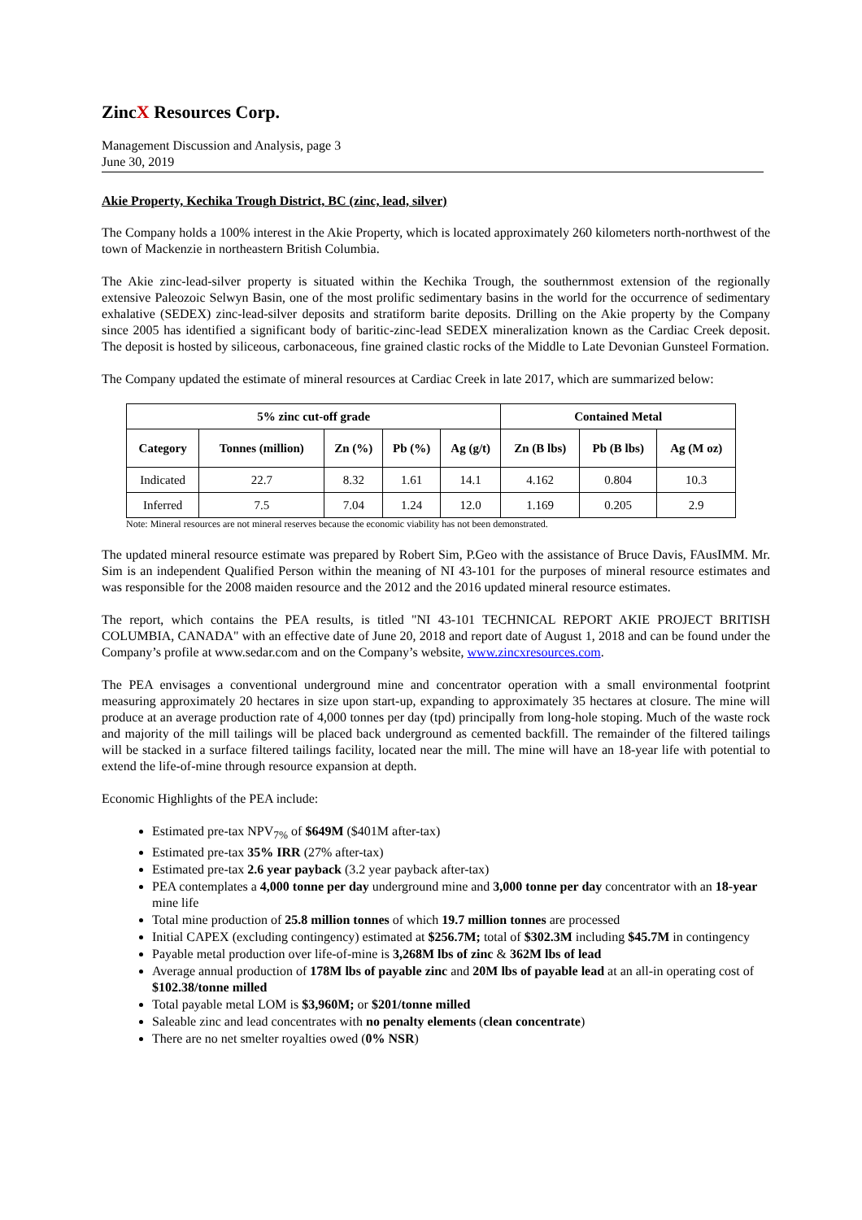ZincX Resources Corp.
Management Discussion and Analysis, page 3
June 30, 2019
Akie Property, Kechika Trough District, BC (zinc, lead, silver)
The Company holds a 100% interest in the Akie Property, which is located approximately 260 kilometers north-northwest of the town of Mackenzie in northeastern British Columbia.
The Akie zinc-lead-silver property is situated within the Kechika Trough, the southernmost extension of the regionally extensive Paleozoic Selwyn Basin, one of the most prolific sedimentary basins in the world for the occurrence of sedimentary exhalative (SEDEX) zinc-lead-silver deposits and stratiform barite deposits. Drilling on the Akie property by the Company since 2005 has identified a significant body of baritic-zinc-lead SEDEX mineralization known as the Cardiac Creek deposit. The deposit is hosted by siliceous, carbonaceous, fine grained clastic rocks of the Middle to Late Devonian Gunsteel Formation.
The Company updated the estimate of mineral resources at Cardiac Creek in late 2017, which are summarized below:
| 5% zinc cut-off grade | | | | | Contained Metal | | |
| --- | --- | --- | --- | --- | --- | --- | --- |
| Category | Tonnes (million) | Zn (%) | Pb (%) | Ag (g/t) | Zn (B lbs) | Pb (B lbs) | Ag (M oz) |
| Indicated | 22.7 | 8.32 | 1.61 | 14.1 | 4.162 | 0.804 | 10.3 |
| Inferred | 7.5 | 7.04 | 1.24 | 12.0 | 1.169 | 0.205 | 2.9 |
Note: Mineral resources are not mineral reserves because the economic viability has not been demonstrated.
The updated mineral resource estimate was prepared by Robert Sim, P.Geo with the assistance of Bruce Davis, FAusIMM. Mr. Sim is an independent Qualified Person within the meaning of NI 43-101 for the purposes of mineral resource estimates and was responsible for the 2008 maiden resource and the 2012 and the 2016 updated mineral resource estimates.
The report, which contains the PEA results, is titled "NI 43-101 TECHNICAL REPORT AKIE PROJECT BRITISH COLUMBIA, CANADA" with an effective date of June 20, 2018 and report date of August 1, 2018 and can be found under the Company’s profile at www.sedar.com and on the Company’s website, www.zincxresources.com.
The PEA envisages a conventional underground mine and concentrator operation with a small environmental footprint measuring approximately 20 hectares in size upon start-up, expanding to approximately 35 hectares at closure. The mine will produce at an average production rate of 4,000 tonnes per day (tpd) principally from long-hole stoping. Much of the waste rock and majority of the mill tailings will be placed back underground as cemented backfill. The remainder of the filtered tailings will be stacked in a surface filtered tailings facility, located near the mill. The mine will have an 18-year life with potential to extend the life-of-mine through resource expansion at depth.
Economic Highlights of the PEA include:
Estimated pre-tax NPV<sub>7%</sub> of $649M ($401M after-tax)
Estimated pre-tax 35% IRR (27% after-tax)
Estimated pre-tax 2.6 year payback (3.2 year payback after-tax)
PEA contemplates a 4,000 tonne per day underground mine and 3,000 tonne per day concentrator with an 18-year mine life
Total mine production of 25.8 million tonnes of which 19.7 million tonnes are processed
Initial CAPEX (excluding contingency) estimated at $256.7M; total of $302.3M including $45.7M in contingency
Payable metal production over life-of-mine is 3,268M lbs of zinc & 362M lbs of lead
Average annual production of 178M lbs of payable zinc and 20M lbs of payable lead at an all-in operating cost of $102.38/tonne milled
Total payable metal LOM is $3,960M; or $201/tonne milled
Saleable zinc and lead concentrates with no penalty elements (clean concentrate)
There are no net smelter royalties owed (0% NSR)